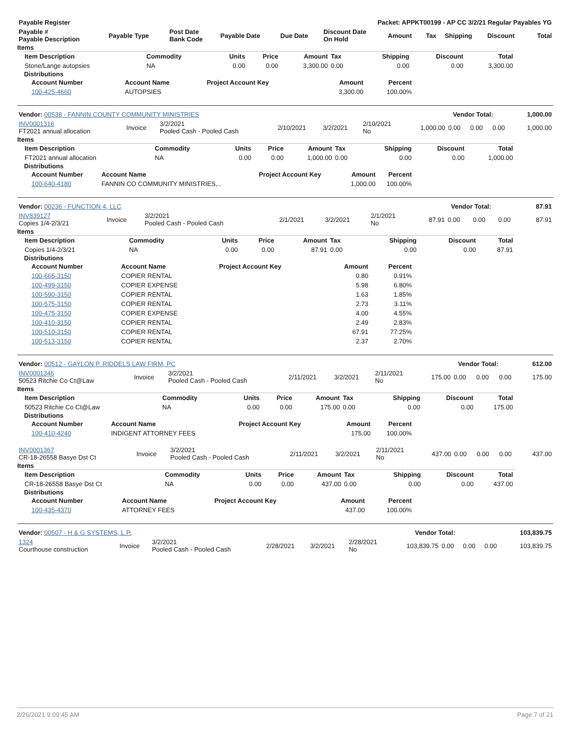| Payable Register | Packet: APPKT00199 - AP CC 3/2/21 Regular Payables YG |
| --- | --- |
| Payable # Payable Description | Payable Type | Post Date Bank Code | Payable Date | Due Date | Discount Date On Hold | Amount | Tax | Shipping | Discount | Total |
| --- | --- | --- | --- | --- | --- | --- | --- | --- | --- | --- |
Items
| Item Description | Commodity | Units | Price | Amount | Tax | Shipping | Discount | Total |
| --- | --- | --- | --- | --- | --- | --- | --- | --- |
| Stone/Lange autopsies | NA | 0.00 | 0.00 | 3,300.00 | 0.00 | 0.00 | 0.00 | 3,300.00 |
Distributions
| Account Number | Account Name | Project Account Key | Amount | Percent |
| --- | --- | --- | --- | --- |
| 100-425-4660 | AUTOPSIES | | 3,300.00 | 100.00% |
| Vendor: 00538 - FANNIN COUNTY COMMUNITY MINISTRIES | Vendor Total: | 1,000.00 |
| INV0001316 FT2021 annual allocation | Invoice | 3/2/2021 Pooled Cash - Pooled Cash | 2/10/2021 | 3/2/2021 | 2/10/2021 No | 1,000.00 | 0.00 | 0.00 | 0.00 | 1,000.00 |
Items
| Item Description | Commodity | Units | Price | Amount | Tax | Shipping | Discount | Total |
| --- | --- | --- | --- | --- | --- | --- | --- | --- |
| FT2021 annual allocation | NA | 0.00 | 0.00 | 1,000.00 | 0.00 | 0.00 | 0.00 | 1,000.00 |
Distributions
| Account Number | Account Name | Project Account Key | Amount | Percent |
| --- | --- | --- | --- | --- |
| 100-640-4180 | FANNIN CO COMMUNITY MINISTRIES,.. | | 1,000.00 | 100.00% |
| Vendor: 00236 - FUNCTION 4, LLC | Vendor Total: | 87.91 |
| INV839127 Copies 1/4-2/3/21 | Invoice | 3/2/2021 Pooled Cash - Pooled Cash | 2/1/2021 | 3/2/2021 | 2/1/2021 No | 87.91 | 0.00 | 0.00 | 0.00 | 87.91 |
Items
| Item Description | Commodity | Units | Price | Amount | Tax | Shipping | Discount | Total |
| --- | --- | --- | --- | --- | --- | --- | --- | --- |
| Copies 1/4-2/3/21 | NA | 0.00 | 0.00 | 87.91 | 0.00 | 0.00 | 0.00 | 87.91 |
Distributions
| Account Number | Account Name | Project Account Key | Amount | Percent |
| --- | --- | --- | --- | --- |
| 100-665-3150 | COPIER RENTAL | | 0.80 | 0.91% |
| 100-499-3150 | COPIER EXPENSE | | 5.98 | 6.80% |
| 100-590-3150 | COPIER RENTAL | | 1.63 | 1.85% |
| 100-575-3150 | COPIER RENTAL | | 2.73 | 3.11% |
| 100-475-3150 | COPIER EXPENSE | | 4.00 | 4.55% |
| 100-410-3150 | COPIER RENTAL | | 2.49 | 2.83% |
| 100-510-3150 | COPIER RENTAL | | 67.91 | 77.25% |
| 100-513-3150 | COPIER RENTAL | | 2.37 | 2.70% |
| Vendor: 00512 - GAYLON P. RIDDELS LAW FIRM, PC | Vendor Total: | 612.00 |
| INV0001346 50523 Ritchie Co Ct@Law | Invoice | 3/2/2021 Pooled Cash - Pooled Cash | 2/11/2021 | 3/2/2021 | 2/11/2021 No | 175.00 | 0.00 | 0.00 | 0.00 | 175.00 |
Items
| Item Description | Commodity | Units | Price | Amount | Tax | Shipping | Discount | Total |
| --- | --- | --- | --- | --- | --- | --- | --- | --- |
| 50523 Ritchie Co Ct@Law | NA | 0.00 | 0.00 | 175.00 | 0.00 | 0.00 | 0.00 | 175.00 |
Distributions
| Account Number | Account Name | Project Account Key | Amount | Percent |
| --- | --- | --- | --- | --- |
| 100-410-4240 | INDIGENT ATTORNEY FEES | | 175.00 | 100.00% |
| INV0001367 CR-18-26558 Basye Dst Ct | Invoice | 3/2/2021 Pooled Cash - Pooled Cash | 2/11/2021 | 3/2/2021 | 2/11/2021 No | 437.00 | 0.00 | 0.00 | 0.00 | 437.00 |
Items
| Item Description | Commodity | Units | Price | Amount | Tax | Shipping | Discount | Total |
| --- | --- | --- | --- | --- | --- | --- | --- | --- |
| CR-18-26558 Basye Dst Ct | NA | 0.00 | 0.00 | 437.00 | 0.00 | 0.00 | 0.00 | 437.00 |
Distributions
| Account Number | Account Name | Project Account Key | Amount | Percent |
| --- | --- | --- | --- | --- |
| 100-435-4370 | ATTORNEY FEES | | 437.00 | 100.00% |
| Vendor: 00507 - H & G SYSTEMS, L.P. | Vendor Total: | 103,839.75 |
| 1324 Courthouse construction | Invoice | 3/2/2021 Pooled Cash - Pooled Cash | 2/28/2021 | 3/2/2021 | 2/28/2021 No | 103,839.75 | 0.00 | 0.00 | 0.00 | 103,839.75 |
2/26/2021 9:09:45 AM Page 7 of 21